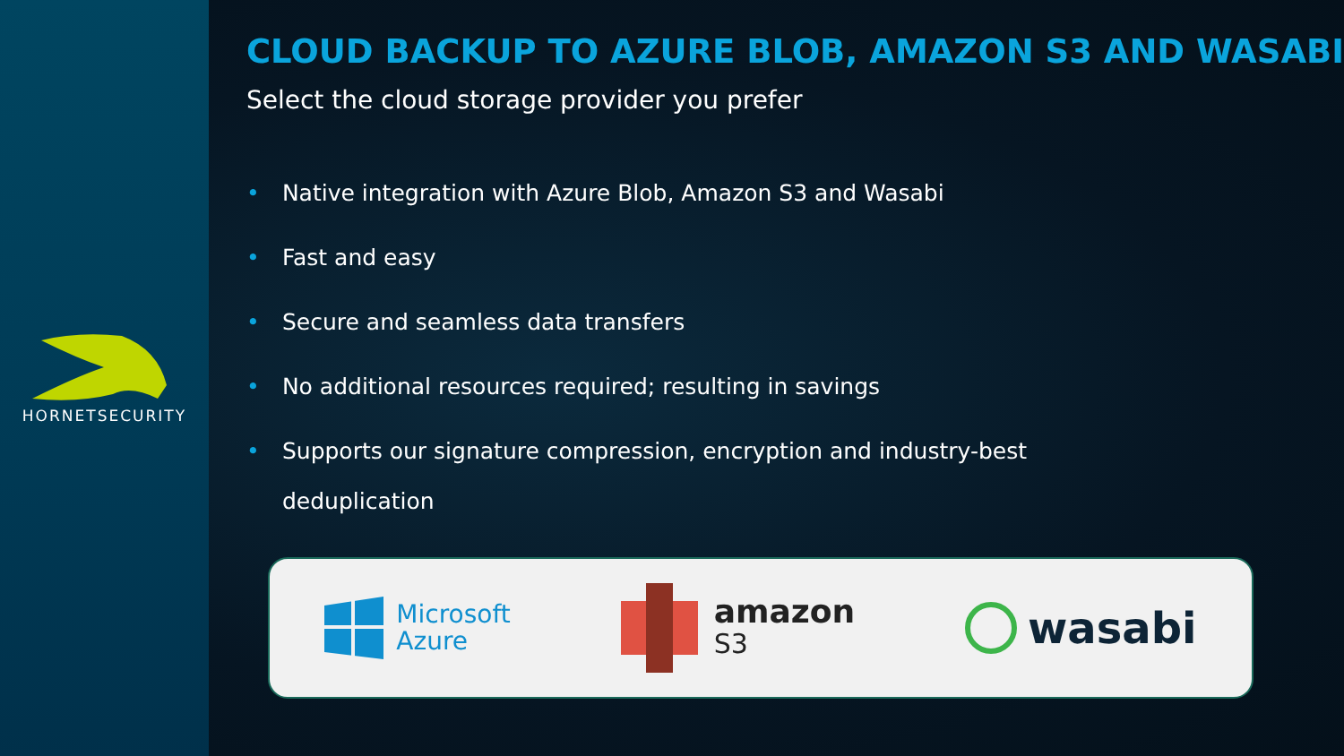HORNETSECURITY
CLOUD BACKUP TO AZURE BLOB, AMAZON S3 AND WASABI
Select the cloud storage provider you prefer
• Native integration with Azure Blob, Amazon S3 and Wasabi
• Fast and easy
• Secure and seamless data transfers
• No additional resources required; resulting in savings
• Supports our signature compression, encryption and industry-best deduplication
Microsoft
Azure
amazon
S3
wasabi